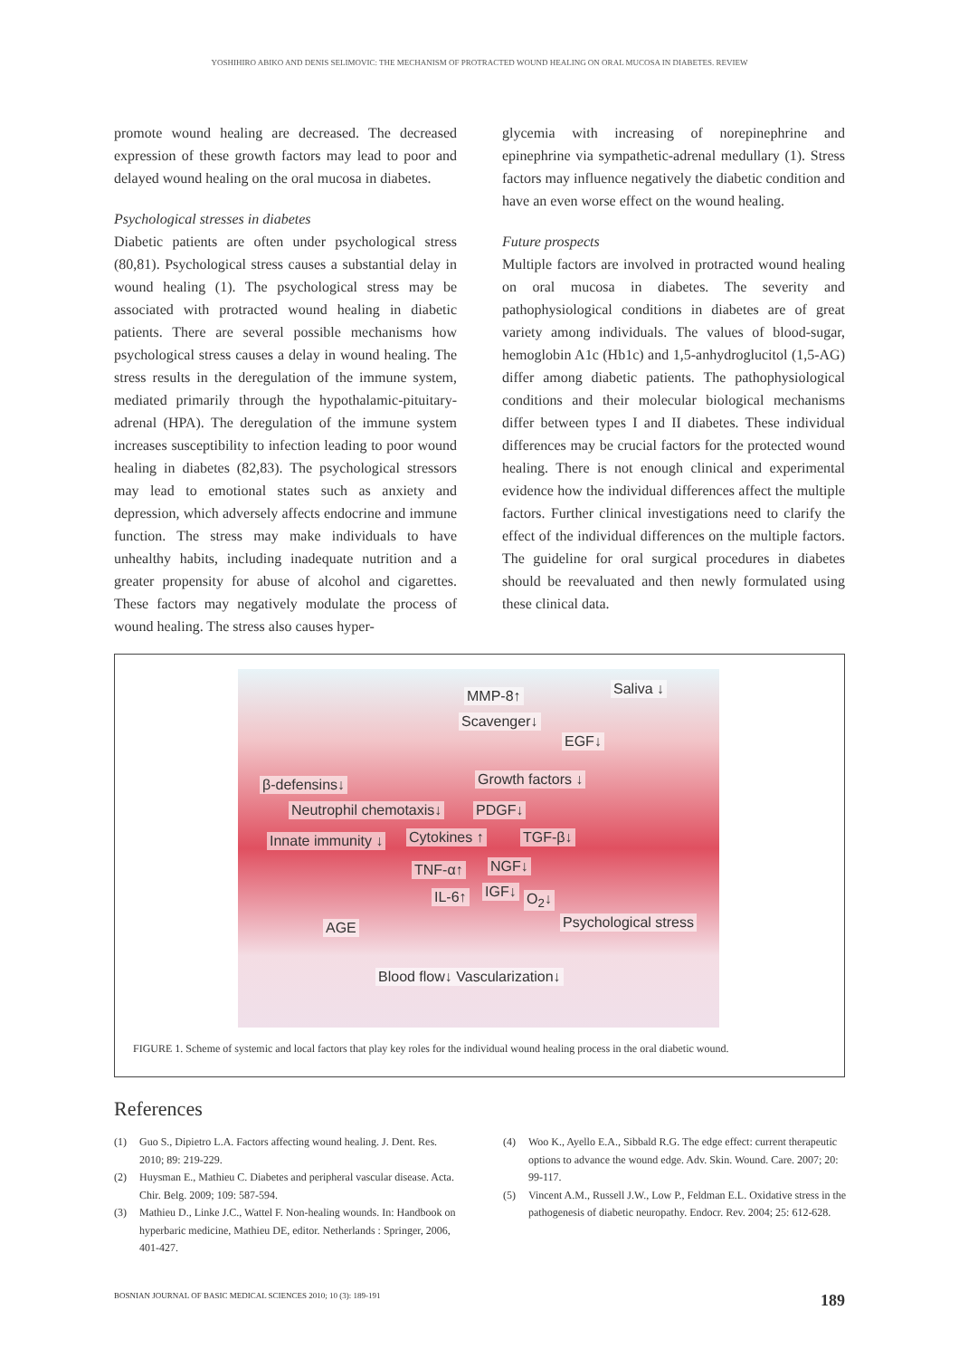YOSHIHIRO ABIKO AND DENIS SELIMOVIC: THE MECHANISM OF PROTRACTED WOUND HEALING ON ORAL MUCOSA IN DIABETES. REVIEW
promote wound healing are decreased. The decreased expression of these growth factors may lead to poor and delayed wound healing on the oral mucosa in diabetes.
Psychological stresses in diabetes
Diabetic patients are often under psychological stress (80,81). Psychological stress causes a substantial delay in wound healing (1). The psychological stress may be associated with protracted wound healing in diabetic patients. There are several possible mechanisms how psychological stress causes a delay in wound healing. The stress results in the deregulation of the immune system, mediated primarily through the hypothalamic-pituitary-adrenal (HPA). The deregulation of the immune system increases susceptibility to infection leading to poor wound healing in diabetes (82,83). The psychological stressors may lead to emotional states such as anxiety and depression, which adversely affects endocrine and immune function. The stress may make individuals to have unhealthy habits, including inadequate nutrition and a greater propensity for abuse of alcohol and cigarettes. These factors may negatively modulate the process of wound healing. The stress also causes hyper-
glycemia with increasing of norepinephrine and epinephrine via sympathetic-adrenal medullary (1). Stress factors may influence negatively the diabetic condition and have an even worse effect on the wound healing.
Future prospects
Multiple factors are involved in protracted wound healing on oral mucosa in diabetes. The severity and pathophysiological conditions in diabetes are of great variety among individuals. The values of blood-sugar, hemoglobin A1c (Hb1c) and 1,5-anhydroglucitol (1,5-AG) differ among diabetic patients. The pathophysiological conditions and their molecular biological mechanisms differ between types I and II diabetes. These individual differences may be crucial factors for the protected wound healing. There is not enough clinical and experimental evidence how the individual differences affect the multiple factors. Further clinical investigations need to clarify the effect of the individual differences on the multiple factors. The guideline for oral surgical procedures in diabetes should be reevaluated and then newly formulated using these clinical data.
MMP-8↑ Saliva ↓
Scavenger↓
EGF↓
β-defensins↓ Growth factors ↓
Neutrophil chemotaxis↓ PDGF↓
Innate immunity ↓ Cytokines ↑ TGF-β↓
TNF-α↑ NGF↓
IL-6↑ IGF↓ O<sub>2</sub>↓
AGE Psychological stress
Blood flow↓ Vascularization↓
FIGURE 1. Scheme of systemic and local factors that play key roles for the individual wound healing process in the oral diabetic wound.
References
(1) Guo S., Dipietro L.A. Factors affecting wound healing. J. Dent. Res. 2010; 89: 219-229.
(2) Huysman E., Mathieu C. Diabetes and peripheral vascular disease. Acta. Chir. Belg. 2009; 109: 587-594.
(3) Mathieu D., Linke J.C., Wattel F. Non-healing wounds. In: Handbook on hyperbaric medicine, Mathieu DE, editor. Netherlands : Springer, 2006, 401-427.
(4) Woo K., Ayello E.A., Sibbald R.G. The edge effect: current therapeutic options to advance the wound edge. Adv. Skin. Wound. Care. 2007; 20: 99-117.
(5) Vincent A.M., Russell J.W., Low P., Feldman E.L. Oxidative stress in the pathogenesis of diabetic neuropathy. Endocr. Rev. 2004; 25: 612-628.
BOSNIAN JOURNAL OF BASIC MEDICAL SCIENCES 2010; 10 (3): 189-191 189